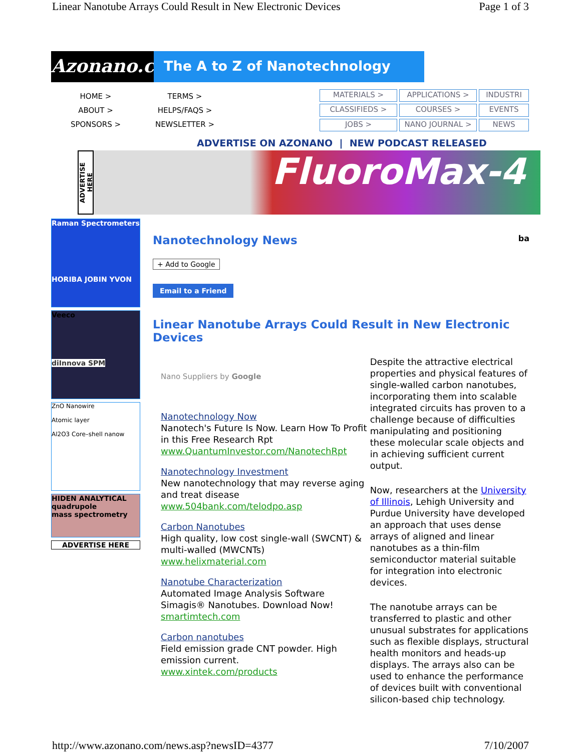Linear Nanotube Arrays Could Result in New Electronic Devices Page 1 of 3
Azonano.com
The A to Z of Nanotechnology
HOME >
ABOUT >
SPONSORS >
TERMS >
HELPS/FAQS >
NEWSLETTER >
MATERIALS >
APPLICATIONS >
INDUSTRI
CLASSIFIEDS >
COURSES >
EVENTS
JOBS >
NANO JOURNAL >
NEWS
ADVERTISE ON AZONANO | NEW PODCAST RELEASED
ADVERTISE HERE
FluoroMax-4
Raman Spectrometers
HORIBA JOBIN YVON
Veeco
diInnova SPM
ZnO Nanowire
Atomic layer
Al2O3 Core–shell nanow
HIDEN ANALYTICAL
quadrupole
mass spectrometry
ADVERTISE HERE
Nanotechnology News ba
+ Add to Google
Email to a Friend
Linear Nanotube Arrays Could Result in New Electronic Devices
Nano Suppliers by Google
Nanotechnology Now
Nanotech's Future Is Now. Learn How To Profit in this Free Research Rpt
www.QuantumInvestor.com/NanotechRpt
Nanotechnology Investment
New nanotechnology that may reverse aging and treat disease
www.504bank.com/telodpo.asp
Carbon Nanotubes
High quality, low cost single-wall (SWCNT) & multi-walled (MWCNTs)
www.helixmaterial.com
Nanotube Characterization
Automated Image Analysis Software Simagis® Nanotubes. Download Now!
smartimtech.com
Carbon nanotubes
Field emission grade CNT powder. High emission current.
www.xintek.com/products
Despite the attractive electrical properties and physical features of single-walled carbon nanotubes, incorporating them into scalable integrated circuits has proven to a challenge because of difficulties manipulating and positioning these molecular scale objects and in achieving sufficient current output.
Now, researchers at the University of Illinois, Lehigh University and Purdue University have developed an approach that uses dense arrays of aligned and linear nanotubes as a thin-film semiconductor material suitable for integration into electronic devices.
The nanotube arrays can be transferred to plastic and other unusual substrates for applications such as flexible displays, structural health monitors and heads-up displays. The arrays also can be used to enhance the performance of devices built with conventional silicon-based chip technology.
http://www.azonano.com/news.asp?newsID=4377 7/10/2007